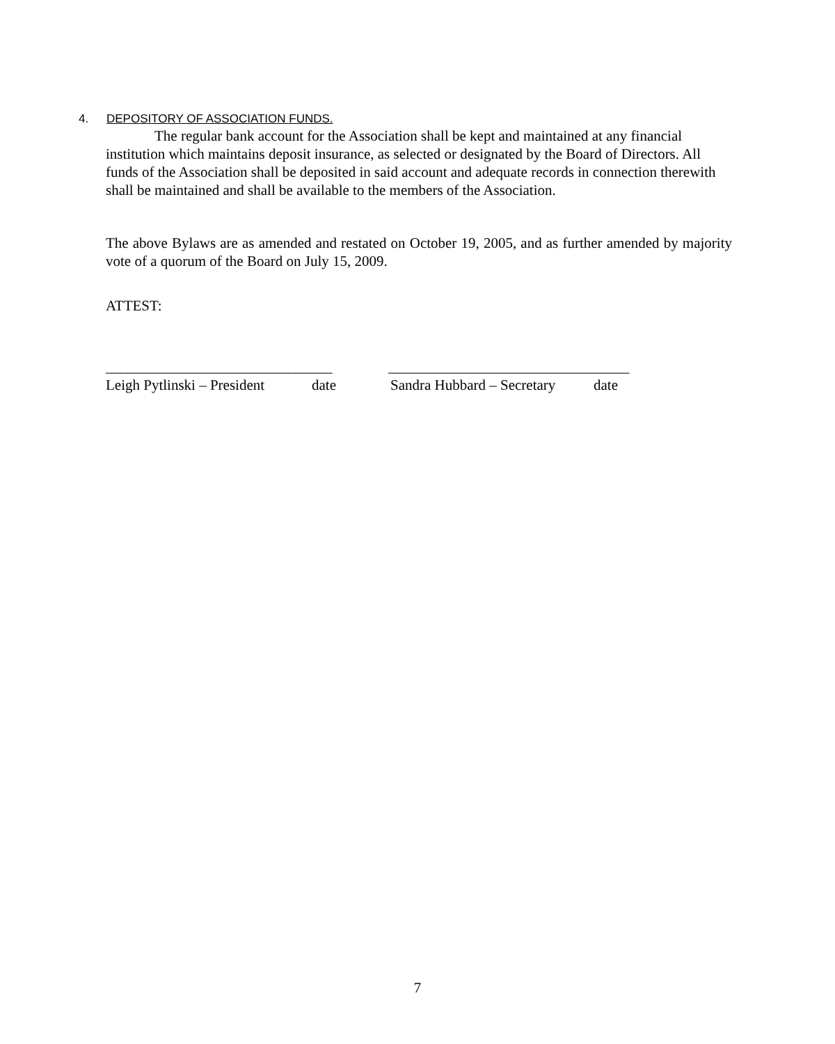4. DEPOSITORY OF ASSOCIATION FUNDS.
The regular bank account for the Association shall be kept and maintained at any financial institution which maintains deposit insurance, as selected or designated by the Board of Directors. All funds of the Association shall be deposited in said account and adequate records in connection therewith shall be maintained and shall be available to the members of the Association.
The above Bylaws are as amended and restated on October 19, 2005, and as further amended by majority vote of a quorum of the Board on July 15, 2009.
ATTEST:
_______________________________ _________________________________
Leigh Pytlinski – President date Sandra Hubbard – Secretary date
7